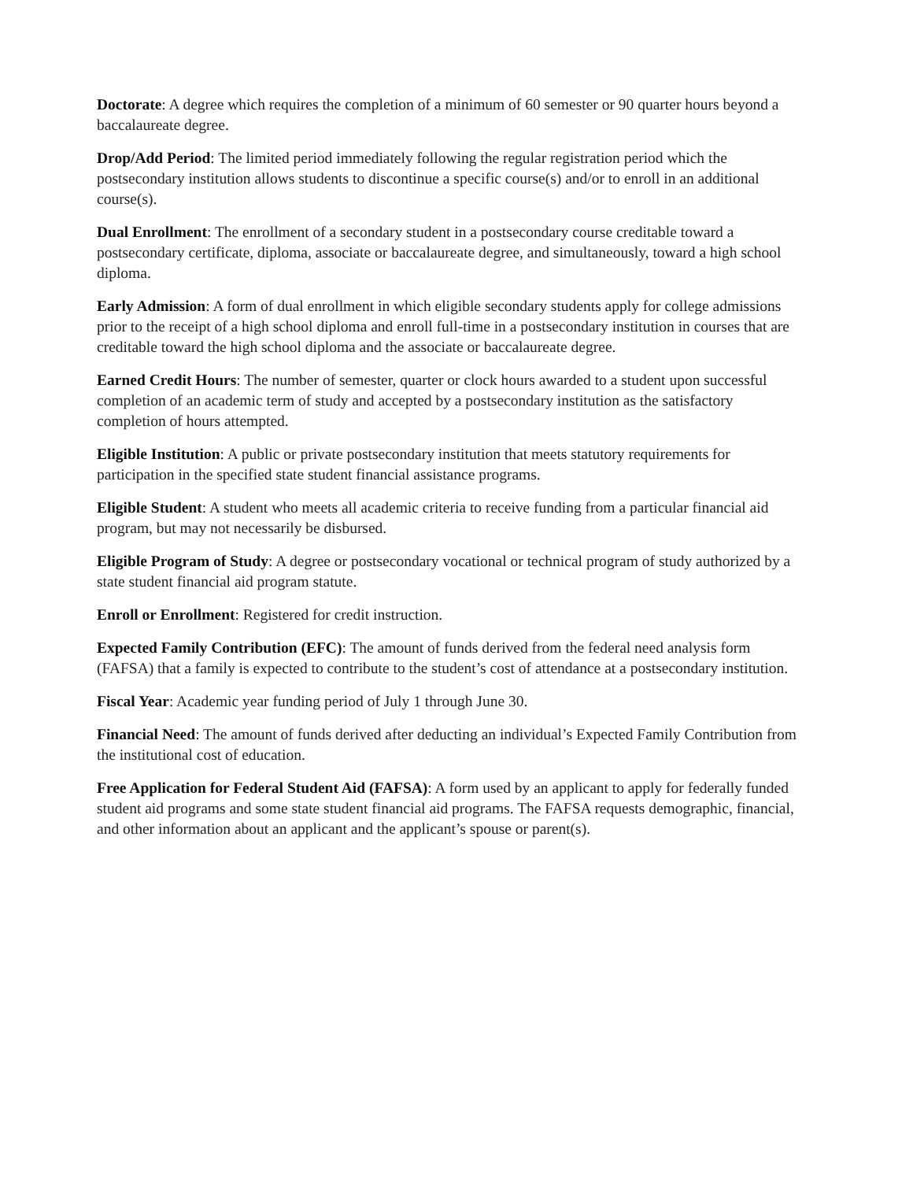Doctorate: A degree which requires the completion of a minimum of 60 semester or 90 quarter hours beyond a baccalaureate degree.
Drop/Add Period: The limited period immediately following the regular registration period which the postsecondary institution allows students to discontinue a specific course(s) and/or to enroll in an additional course(s).
Dual Enrollment: The enrollment of a secondary student in a postsecondary course creditable toward a postsecondary certificate, diploma, associate or baccalaureate degree, and simultaneously, toward a high school diploma.
Early Admission: A form of dual enrollment in which eligible secondary students apply for college admissions prior to the receipt of a high school diploma and enroll full-time in a postsecondary institution in courses that are creditable toward the high school diploma and the associate or baccalaureate degree.
Earned Credit Hours: The number of semester, quarter or clock hours awarded to a student upon successful completion of an academic term of study and accepted by a postsecondary institution as the satisfactory completion of hours attempted.
Eligible Institution: A public or private postsecondary institution that meets statutory requirements for participation in the specified state student financial assistance programs.
Eligible Student: A student who meets all academic criteria to receive funding from a particular financial aid program, but may not necessarily be disbursed.
Eligible Program of Study: A degree or postsecondary vocational or technical program of study authorized by a state student financial aid program statute.
Enroll or Enrollment: Registered for credit instruction.
Expected Family Contribution (EFC): The amount of funds derived from the federal need analysis form (FAFSA) that a family is expected to contribute to the student’s cost of attendance at a postsecondary institution.
Fiscal Year: Academic year funding period of July 1 through June 30.
Financial Need: The amount of funds derived after deducting an individual’s Expected Family Contribution from the institutional cost of education.
Free Application for Federal Student Aid (FAFSA): A form used by an applicant to apply for federally funded student aid programs and some state student financial aid programs. The FAFSA requests demographic, financial, and other information about an applicant and the applicant’s spouse or parent(s).